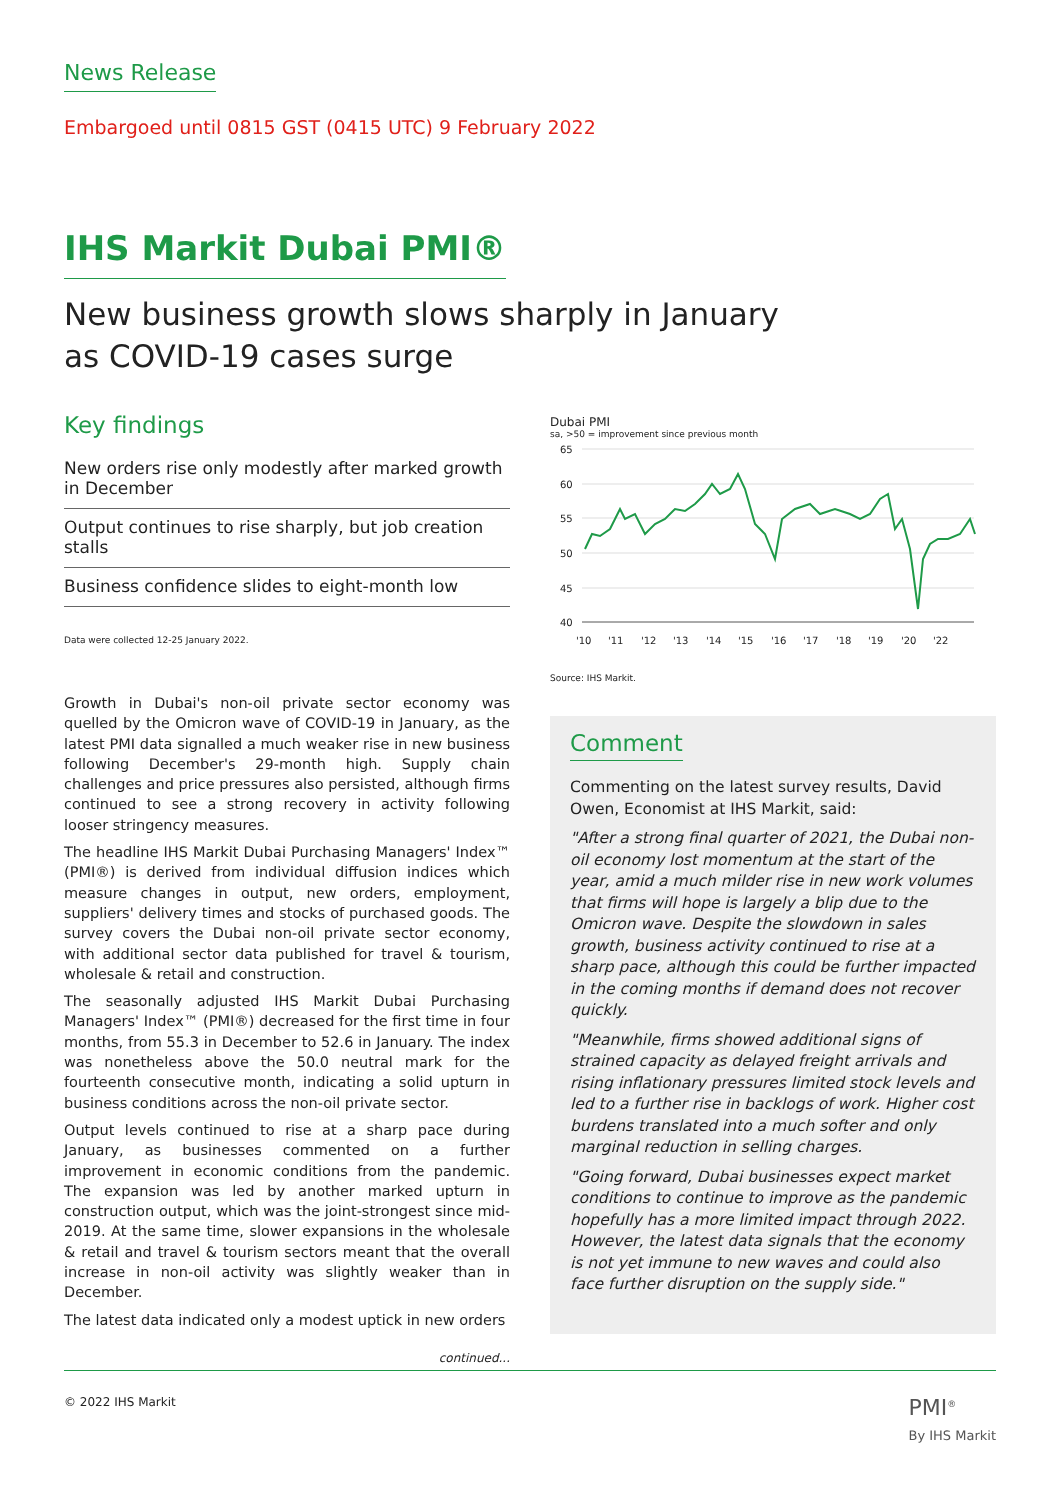News Release
Embargoed until 0815 GST (0415 UTC) 9 February 2022
IHS Markit Dubai PMI®
New business growth slows sharply in January
as COVID-19 cases surge
Key findings
New orders rise only modestly after marked growth in December
Output continues to rise sharply, but job creation stalls
Business confidence slides to eight-month low
Data were collected 12-25 January 2022.
Growth in Dubai's non-oil private sector economy was quelled by the Omicron wave of COVID-19 in January, as the latest PMI data signalled a much weaker rise in new business following December's 29-month high. Supply chain challenges and price pressures also persisted, although firms continued to see a strong recovery in activity following looser stringency measures.
The headline IHS Markit Dubai Purchasing Managers' Index™ (PMI®) is derived from individual diffusion indices which measure changes in output, new orders, employment, suppliers' delivery times and stocks of purchased goods. The survey covers the Dubai non-oil private sector economy, with additional sector data published for travel & tourism, wholesale & retail and construction.
The seasonally adjusted IHS Markit Dubai Purchasing Managers' Index™ (PMI®) decreased for the first time in four months, from 55.3 in December to 52.6 in January. The index was nonetheless above the 50.0 neutral mark for the fourteenth consecutive month, indicating a solid upturn in business conditions across the non-oil private sector.
Output levels continued to rise at a sharp pace during January, as businesses commented on a further improvement in economic conditions from the pandemic. The expansion was led by another marked upturn in construction output, which was the joint-strongest since mid-2019. At the same time, slower expansions in the wholesale & retail and travel & tourism sectors meant that the overall increase in non-oil activity was slightly weaker than in December.
The latest data indicated only a modest uptick in new orders
continued...
Dubai PMI
sa, >50 = improvement since previous month
65
60
55
50
45
40
'10
'11
'12
'13
'14
'15
'16
'17
'18
'19
'20
'22
Source: IHS Markit.
Comment
Commenting on the latest survey results, David Owen, Economist at IHS Markit, said:
"After a strong final quarter of 2021, the Dubai non-oil economy lost momentum at the start of the year, amid a much milder rise in new work volumes that firms will hope is largely a blip due to the Omicron wave. Despite the slowdown in sales growth, business activity continued to rise at a sharp pace, although this could be further impacted in the coming months if demand does not recover quickly.
"Meanwhile, firms showed additional signs of strained capacity as delayed freight arrivals and rising inflationary pressures limited stock levels and led to a further rise in backlogs of work. Higher cost burdens translated into a much softer and only marginal reduction in selling charges.
"Going forward, Dubai businesses expect market conditions to continue to improve as the pandemic hopefully has a more limited impact through 2022. However, the latest data signals that the economy is not yet immune to new waves and could also face further disruption on the supply side."
© 2022 IHS Markit PMI<sup>®</sup>
By IHS Markit